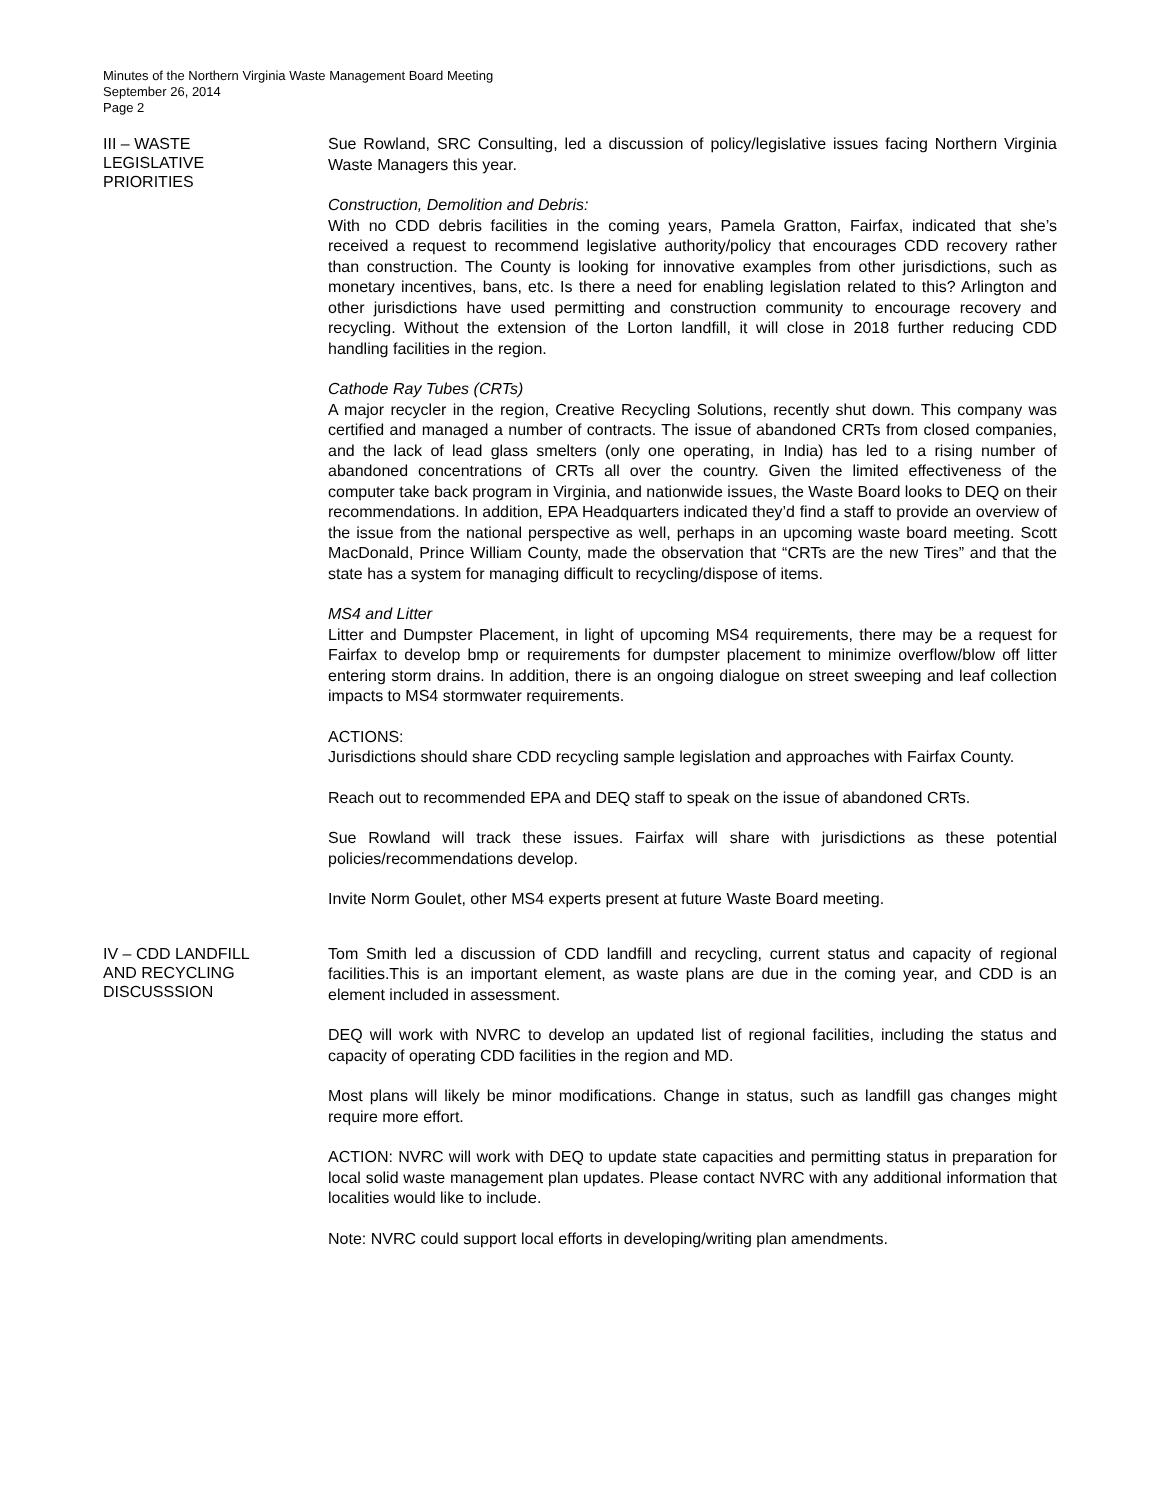Minutes of the Northern Virginia Waste Management Board Meeting
September 26, 2014
Page 2
III – WASTE
LEGISLATIVE
PRIORITIES
Sue Rowland, SRC Consulting, led a discussion of policy/legislative issues facing Northern Virginia Waste Managers this year.
Construction, Demolition and Debris:
With no CDD debris facilities in the coming years, Pamela Gratton, Fairfax, indicated that she’s received a request to recommend legislative authority/policy that encourages CDD recovery rather than construction. The County is looking for innovative examples from other jurisdictions, such as monetary incentives, bans, etc. Is there a need for enabling legislation related to this? Arlington and other jurisdictions have used permitting and construction community to encourage recovery and recycling. Without the extension of the Lorton landfill, it will close in 2018 further reducing CDD handling facilities in the region.
Cathode Ray Tubes (CRTs)
A major recycler in the region, Creative Recycling Solutions, recently shut down. This company was certified and managed a number of contracts. The issue of abandoned CRTs from closed companies, and the lack of lead glass smelters (only one operating, in India) has led to a rising number of abandoned concentrations of CRTs all over the country. Given the limited effectiveness of the computer take back program in Virginia, and nationwide issues, the Waste Board looks to DEQ on their recommendations. In addition, EPA Headquarters indicated they’d find a staff to provide an overview of the issue from the national perspective as well, perhaps in an upcoming waste board meeting. Scott MacDonald, Prince William County, made the observation that “CRTs are the new Tires” and that the state has a system for managing difficult to recycling/dispose of items.
MS4 and Litter
Litter and Dumpster Placement, in light of upcoming MS4 requirements, there may be a request for Fairfax to develop bmp or requirements for dumpster placement to minimize overflow/blow off litter entering storm drains. In addition, there is an ongoing dialogue on street sweeping and leaf collection impacts to MS4 stormwater requirements.
ACTIONS:
Jurisdictions should share CDD recycling sample legislation and approaches with Fairfax County.
Reach out to recommended EPA and DEQ staff to speak on the issue of abandoned CRTs.
Sue Rowland will track these issues. Fairfax will share with jurisdictions as these potential policies/recommendations develop.
Invite Norm Goulet, other MS4 experts present at future Waste Board meeting.
IV – CDD LANDFILL
AND RECYCLING
DISCUSSSION
Tom Smith led a discussion of CDD landfill and recycling, current status and capacity of regional facilities.This is an important element, as waste plans are due in the coming year, and CDD is an element included in assessment.
DEQ will work with NVRC to develop an updated list of regional facilities, including the status and capacity of operating CDD facilities in the region and MD.
Most plans will likely be minor modifications. Change in status, such as landfill gas changes might require more effort.
ACTION: NVRC will work with DEQ to update state capacities and permitting status in preparation for local solid waste management plan updates. Please contact NVRC with any additional information that localities would like to include.
Note: NVRC could support local efforts in developing/writing plan amendments.